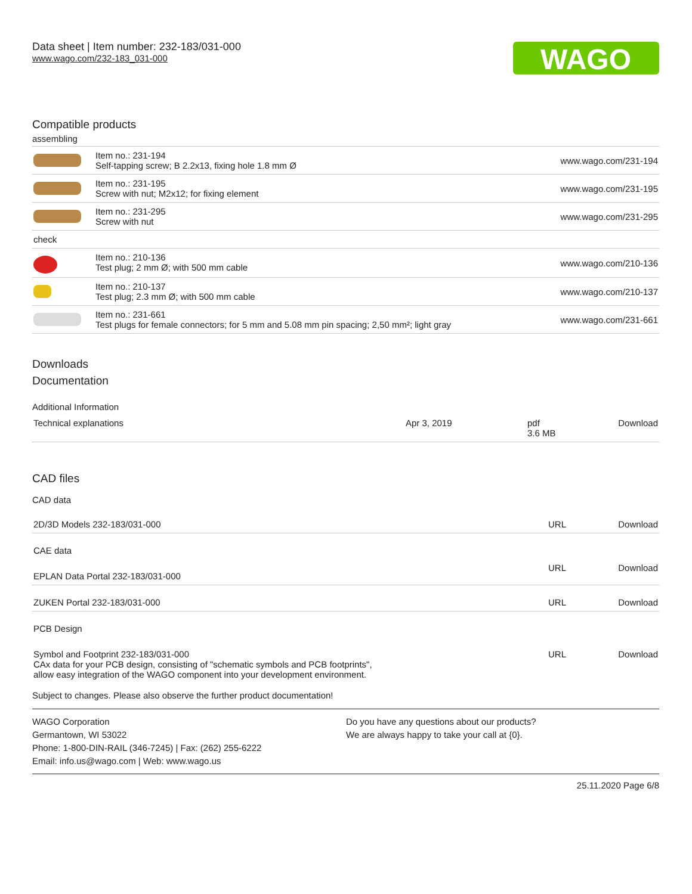Data sheet | Item number: 232-183/031-000
www.wago.com/232-183_031-000
WAGO
Compatible products
assembling
| | Item no.: 231-194 Self-tapping screw; B 2.2x13, fixing hole 1.8 mm Ø | www.wago.com/231-194 |
| | Item no.: 231-195 Screw with nut; M2x12; for fixing element | www.wago.com/231-195 |
| | Item no.: 231-295 Screw with nut | www.wago.com/231-295 |
| check | | |
| | Item no.: 210-136 Test plug; 2 mm Ø; with 500 mm cable | www.wago.com/210-136 |
| | Item no.: 210-137 Test plug; 2.3 mm Ø; with 500 mm cable | www.wago.com/210-137 |
| | Item no.: 231-661 Test plugs for female connectors; for 5 mm and 5.08 mm pin spacing; 2,50 mm²; light gray | www.wago.com/231-661 |
Downloads
Documentation
Additional Information
| Technical explanations | Apr 3, 2019 | pdf 3.6 MB | Download |
CAD files
CAD data
| 2D/3D Models 232-183/031-000 | URL | Download |
| CAE data | | |
| EPLAN Data Portal 232-183/031-000 | URL | Download |
| ZUKEN Portal 232-183/031-000 | URL | Download |
| PCB Design | | |
| Symbol and Footprint 232-183/031-000 CAx data for your PCB design, consisting of "schematic symbols and PCB footprints", allow easy integration of the WAGO component into your development environment. | URL | Download |
Subject to changes. Please also observe the further product documentation!
WAGO Corporation
Germantown, WI 53022
Phone: 1-800-DIN-RAIL (346-7245) | Fax: (262) 255-6222
Email: info.us@wago.com | Web: www.wago.us
Do you have any questions about our products?
We are always happy to take your call at {0}.
25.11.2020 Page 6/8